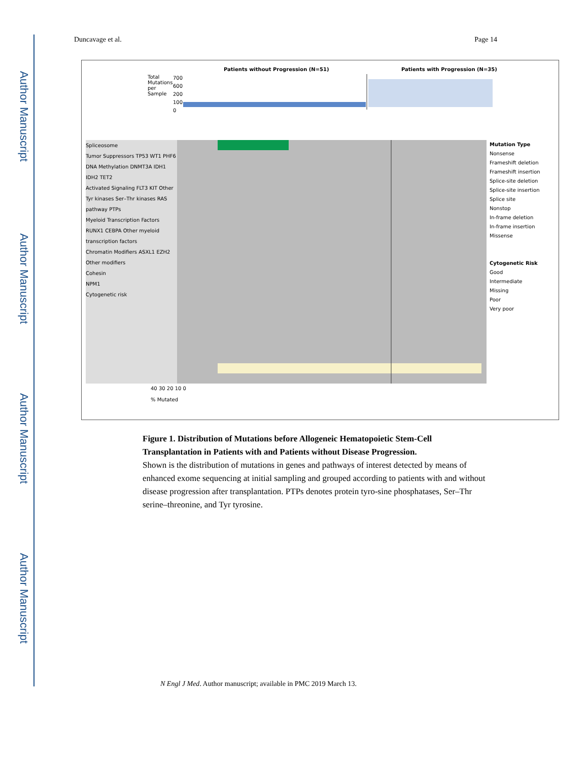Author Manuscript
Author Manuscript
Author Manuscript
Author Manuscript
Duncavage et al. Page 14
Patients without Progression (N=51) Patients with Progression (N=35)
Total Mutations per Sample
700 600 200 100 0
Spliceosome
Tumor Suppressors TP53 WT1 PHF6
DNA Methylation DNMT3A IDH1 IDH2 TET2
Activated Signaling FLT3 KIT Other Tyr kinases Ser–Thr kinases RAS pathway PTPs
Myeloid Transcription Factors RUNX1 CEBPA Other myeloid transcription factors
Chromatin Modifiers ASXL1 EZH2 Other modifiers
Cohesin
NPM1
Cytogenetic risk
Mutation Type
Nonsense
Frameshift deletion
Frameshift insertion
Splice-site deletion
Splice-site insertion
Splice site
Nonstop
In-frame deletion
In-frame insertion
Missense
Cytogenetic Risk
Good
Intermediate
Missing
Poor
Very poor
40 30 20 10 0
% Mutated
Figure 1. Distribution of Mutations before Allogeneic Hematopoietic Stem-Cell Transplantation in Patients with and Patients without Disease Progression.
Shown is the distribution of mutations in genes and pathways of interest detected by means of enhanced exome sequencing at initial sampling and grouped according to patients with and without disease progression after transplantation. PTPs denotes protein tyro-sine phosphatases, Ser–Thr serine–threonine, and Tyr tyrosine.
N Engl J Med. Author manuscript; available in PMC 2019 March 13.